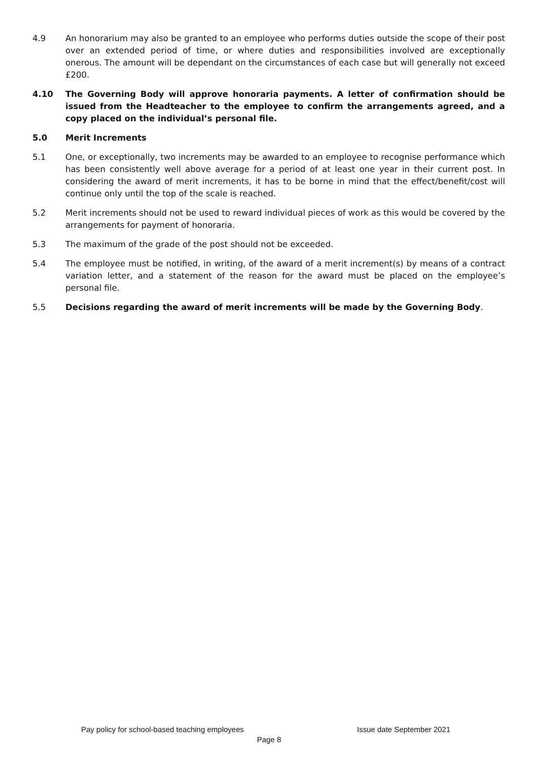4.9 An honorarium may also be granted to an employee who performs duties outside the scope of their post over an extended period of time, or where duties and responsibilities involved are exceptionally onerous. The amount will be dependant on the circumstances of each case but will generally not exceed £200.
4.10 The Governing Body will approve honoraria payments. A letter of confirmation should be issued from the Headteacher to the employee to confirm the arrangements agreed, and a copy placed on the individual’s personal file.
5.0 Merit Increments
5.1 One, or exceptionally, two increments may be awarded to an employee to recognise performance which has been consistently well above average for a period of at least one year in their current post. In considering the award of merit increments, it has to be borne in mind that the effect/benefit/cost will continue only until the top of the scale is reached.
5.2 Merit increments should not be used to reward individual pieces of work as this would be covered by the arrangements for payment of honoraria.
5.3 The maximum of the grade of the post should not be exceeded.
5.4 The employee must be notified, in writing, of the award of a merit increment(s) by means of a contract variation letter, and a statement of the reason for the award must be placed on the employee’s personal file.
5.5 Decisions regarding the award of merit increments will be made by the Governing Body.
Pay policy for school-based teaching employees Issue date September 2021
Page 8